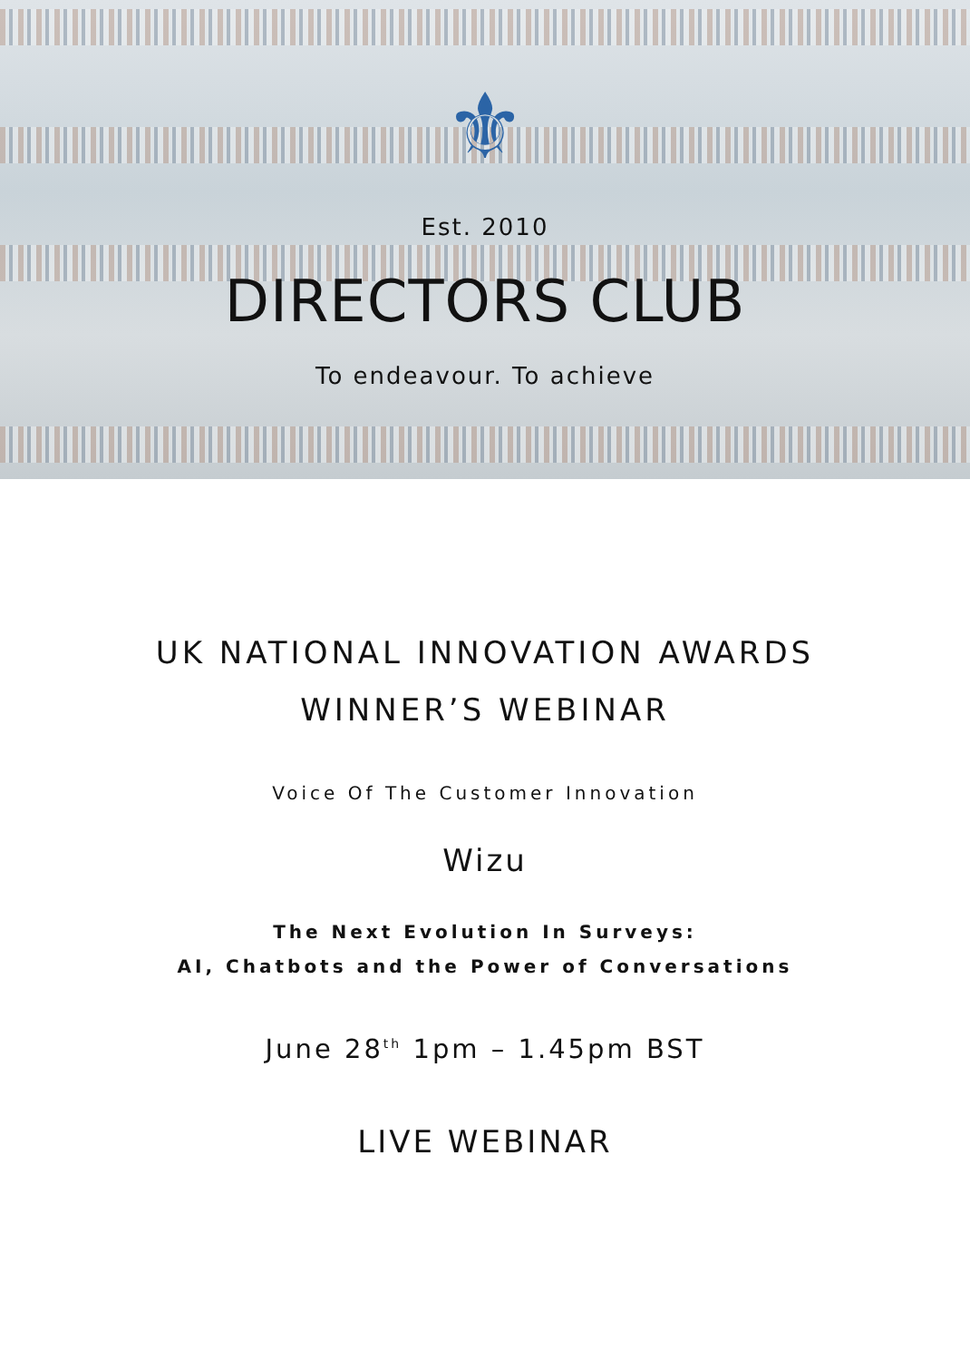⚜
Est. 2010
DIRECTORS CLUB
To endeavour. To achieve
UK NATIONAL INNOVATION AWARDS
WINNER’S WEBINAR
Voice Of The Customer Innovation
Wizu
The Next Evolution In Surveys:
AI, Chatbots and the Power of Conversations
June 28<sup>th</sup> 1pm – 1.45pm BST
LIVE WEBINAR